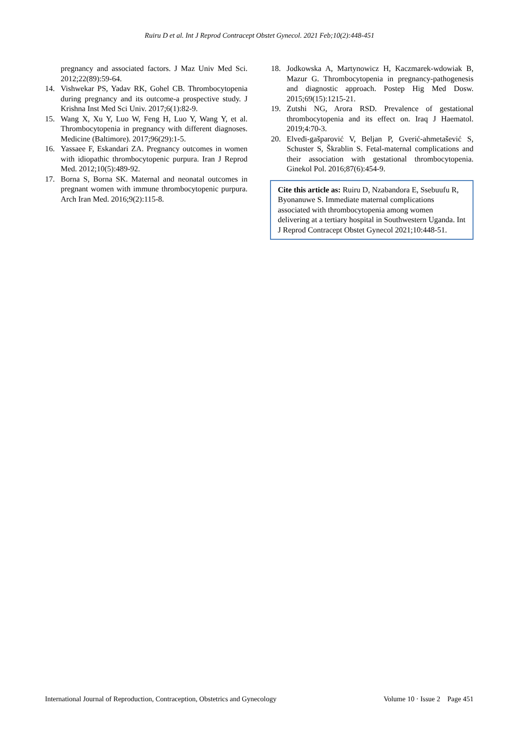Ruiru D et al. Int J Reprod Contracept Obstet Gynecol. 2021 Feb;10(2):448-451
pregnancy and associated factors. J Maz Univ Med Sci. 2012;22(89):59-64.
14. Vishwekar PS, Yadav RK, Gohel CB. Thrombocytopenia during pregnancy and its outcome-a prospective study. J Krishna Inst Med Sci Univ. 2017;6(1):82-9.
15. Wang X, Xu Y, Luo W, Feng H, Luo Y, Wang Y, et al. Thrombocytopenia in pregnancy with different diagnoses. Medicine (Baltimore). 2017;96(29):1-5.
16. Yassaee F, Eskandari ZA. Pregnancy outcomes in women with idiopathic thrombocytopenic purpura. Iran J Reprod Med. 2012;10(5):489-92.
17. Borna S, Borna SK. Maternal and neonatal outcomes in pregnant women with immune thrombocytopenic purpura. Arch Iran Med. 2016;9(2):115-8.
18. Jodkowska A, Martynowicz H, Kaczmarek-wdowiak B, Mazur G. Thrombocytopenia in pregnancy-pathogenesis and diagnostic approach. Postep Hig Med Dosw. 2015;69(15):1215-21.
19. Zutshi NG, Arora RSD. Prevalence of gestational thrombocytopenia and its effect on. Iraq J Haematol. 2019;4:70-3.
20. Elveđi-gašparović V, Beljan P, Gverić-ahmetašević S, Schuster S, Škrablin S. Fetal-maternal complications and their association with gestational thrombocytopenia. Ginekol Pol. 2016;87(6):454-9.
Cite this article as: Ruiru D, Nzabandora E, Ssebuufu R, Byonanuwe S. Immediate maternal complications associated with thrombocytopenia among women delivering at a tertiary hospital in Southwestern Uganda. Int J Reprod Contracept Obstet Gynecol 2021;10:448-51.
International Journal of Reproduction, Contraception, Obstetrics and Gynecology Volume 10 · Issue 2 Page 451